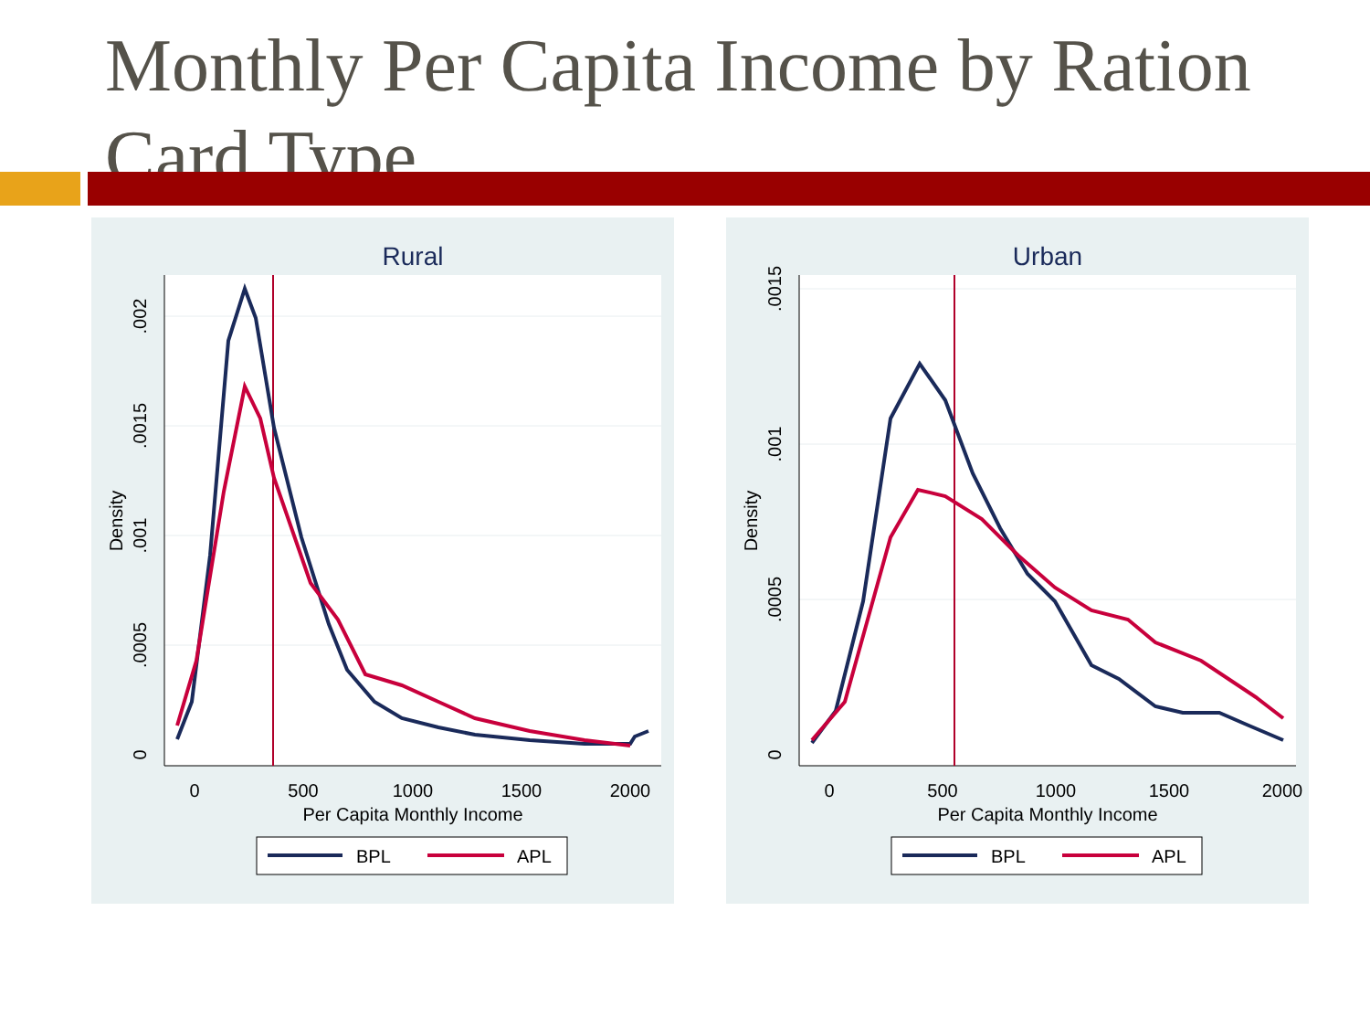Monthly Per Capita Income by Ration Card Type
Rural
0
500
1000
1500
2000
Per Capita Monthly Income
0
.0005
.001
.0015
.002
Density
BPL
APL
Urban
0
500
1000
1500
2000
Per Capita Monthly Income
0
.0005
.001
.0015
Density
BPL
APL